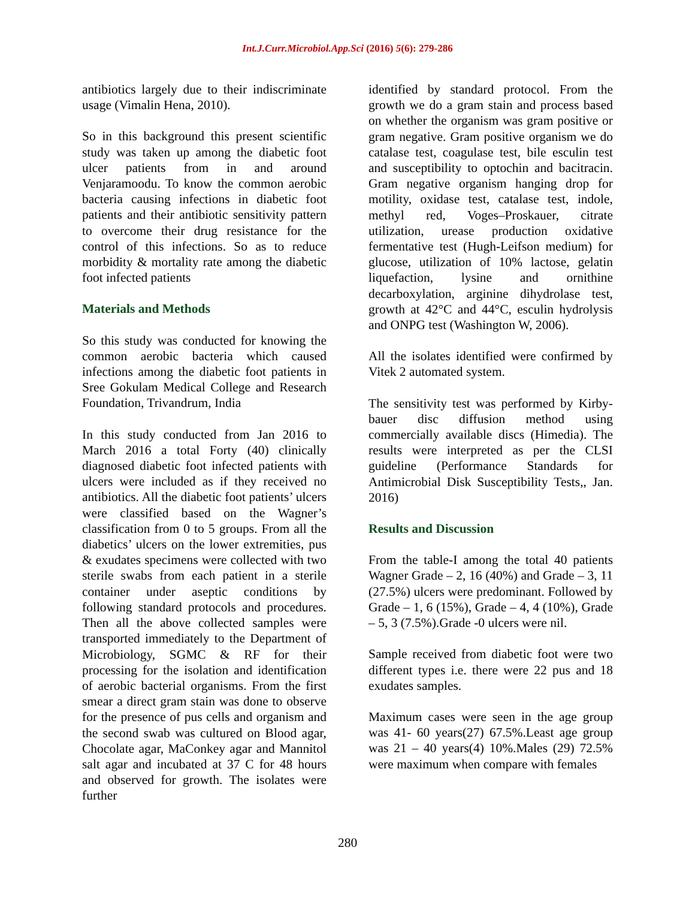Int.J.Curr.Microbiol.App.Sci (2016) 5(6): 279-286
antibiotics largely due to their indiscriminate usage (Vimalin Hena, 2010).
So in this background this present scientific study was taken up among the diabetic foot ulcer patients from in and around Venjaramoodu. To know the common aerobic bacteria causing infections in diabetic foot patients and their antibiotic sensitivity pattern to overcome their drug resistance for the control of this infections. So as to reduce morbidity & mortality rate among the diabetic foot infected patients
Materials and Methods
So this study was conducted for knowing the common aerobic bacteria which caused infections among the diabetic foot patients in Sree Gokulam Medical College and Research Foundation, Trivandrum, India
In this study conducted from Jan 2016 to March 2016 a total Forty (40) clinically diagnosed diabetic foot infected patients with ulcers were included as if they received no antibiotics. All the diabetic foot patients’ ulcers were classified based on the Wagner’s classification from 0 to 5 groups. From all the diabetics’ ulcers on the lower extremities, pus & exudates specimens were collected with two sterile swabs from each patient in a sterile container under aseptic conditions by following standard protocols and procedures. Then all the above collected samples were transported immediately to the Department of Microbiology, SGMC & RF for their processing for the isolation and identification of aerobic bacterial organisms. From the first smear a direct gram stain was done to observe for the presence of pus cells and organism and the second swab was cultured on Blood agar, Chocolate agar, MaConkey agar and Mannitol salt agar and incubated at 37 C for 48 hours and observed for growth. The isolates were further
identified by standard protocol. From the growth we do a gram stain and process based on whether the organism was gram positive or gram negative. Gram positive organism we do catalase test, coagulase test, bile esculin test and susceptibility to optochin and bacitracin. Gram negative organism hanging drop for motility, oxidase test, catalase test, indole, methyl red, Voges–Proskauer, citrate utilization, urease production oxidative fermentative test (Hugh-Leifson medium) for glucose, utilization of 10% lactose, gelatin liquefaction, lysine and ornithine decarboxylation, arginine dihydrolase test, growth at 42°C and 44°C, esculin hydrolysis and ONPG test (Washington W, 2006).
All the isolates identified were confirmed by Vitek 2 automated system.
The sensitivity test was performed by Kirby-bauer disc diffusion method using commercially available discs (Himedia). The results were interpreted as per the CLSI guideline (Performance Standards for Antimicrobial Disk Susceptibility Tests,, Jan. 2016)
Results and Discussion
From the table-I among the total 40 patients Wagner Grade – 2, 16 (40%) and Grade – 3, 11 (27.5%) ulcers were predominant. Followed by Grade – 1, 6 (15%), Grade – 4, 4 (10%), Grade – 5, 3 (7.5%).Grade -0 ulcers were nil.
Sample received from diabetic foot were two different types i.e. there were 22 pus and 18 exudates samples.
Maximum cases were seen in the age group was 41- 60 years(27) 67.5%.Least age group was 21 – 40 years(4) 10%.Males (29) 72.5% were maximum when compare with females
280